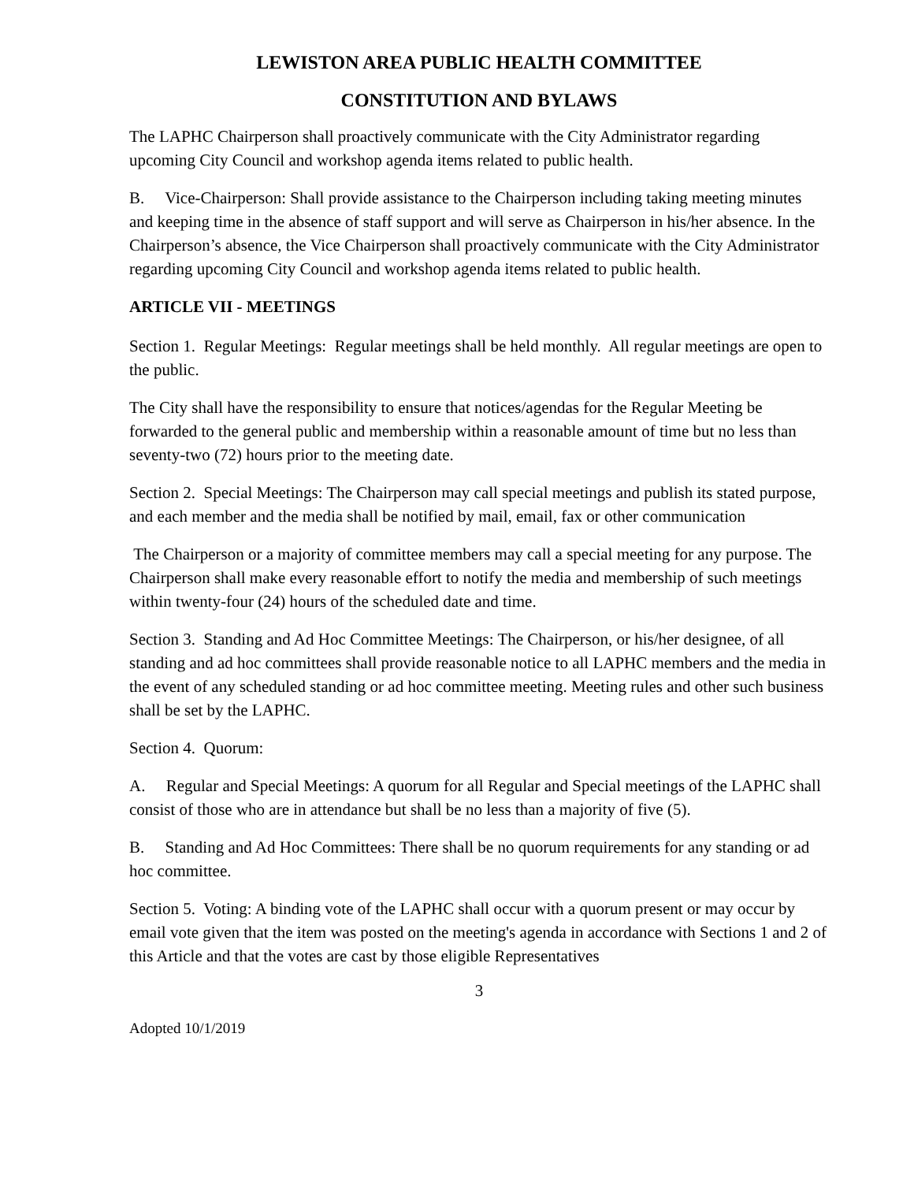LEWISTON AREA PUBLIC HEALTH COMMITTEE
CONSTITUTION AND BYLAWS
The LAPHC Chairperson shall proactively communicate with the City Administrator regarding upcoming City Council and workshop agenda items related to public health.
B. Vice-Chairperson: Shall provide assistance to the Chairperson including taking meeting minutes and keeping time in the absence of staff support and will serve as Chairperson in his/her absence. In the Chairperson’s absence, the Vice Chairperson shall proactively communicate with the City Administrator regarding upcoming City Council and workshop agenda items related to public health.
ARTICLE VII - MEETINGS
Section 1. Regular Meetings: Regular meetings shall be held monthly. All regular meetings are open to the public.
The City shall have the responsibility to ensure that notices/agendas for the Regular Meeting be forwarded to the general public and membership within a reasonable amount of time but no less than seventy-two (72) hours prior to the meeting date.
Section 2. Special Meetings: The Chairperson may call special meetings and publish its stated purpose, and each member and the media shall be notified by mail, email, fax or other communication
The Chairperson or a majority of committee members may call a special meeting for any purpose. The Chairperson shall make every reasonable effort to notify the media and membership of such meetings within twenty-four (24) hours of the scheduled date and time.
Section 3. Standing and Ad Hoc Committee Meetings: The Chairperson, or his/her designee, of all standing and ad hoc committees shall provide reasonable notice to all LAPHC members and the media in the event of any scheduled standing or ad hoc committee meeting. Meeting rules and other such business shall be set by the LAPHC.
Section 4. Quorum:
A. Regular and Special Meetings: A quorum for all Regular and Special meetings of the LAPHC shall consist of those who are in attendance but shall be no less than a majority of five (5).
B. Standing and Ad Hoc Committees: There shall be no quorum requirements for any standing or ad hoc committee.
Section 5. Voting: A binding vote of the LAPHC shall occur with a quorum present or may occur by email vote given that the item was posted on the meeting's agenda in accordance with Sections 1 and 2 of this Article and that the votes are cast by those eligible Representatives
3
Adopted 10/1/2019